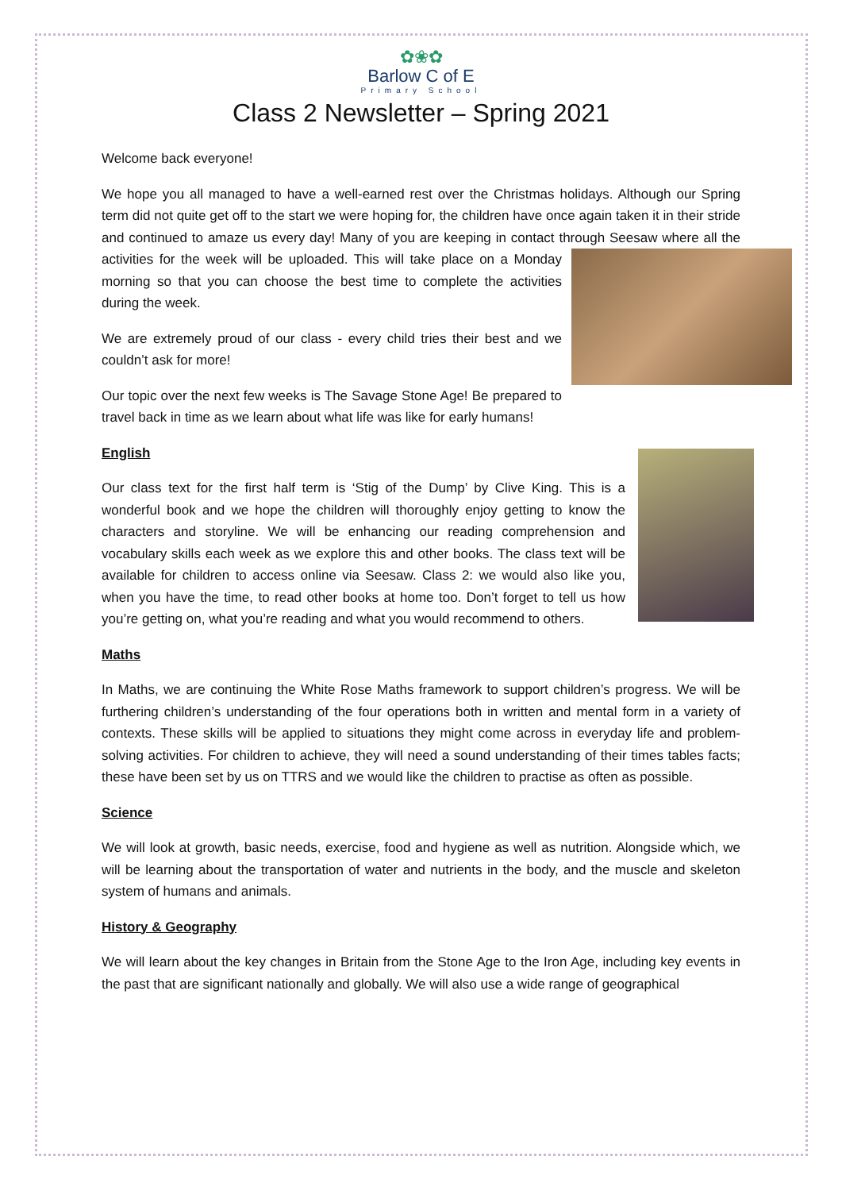✿❀✿
Barlow C of E
Primary School
Class 2 Newsletter – Spring 2021
Welcome back everyone!
We hope you all managed to have a well-earned rest over the Christmas holidays. Although our Spring term did not quite get off to the start we were hoping for, the children have once again taken it in their stride and continued to amaze us every day! Many of you are keeping in contact through Seesaw where all the activities for the week will be uploaded. This will take place on a Monday morning so that you can choose the best time to complete the activities during the week.
We are extremely proud of our class - every child tries their best and we couldn’t ask for more!
Our topic over the next few weeks is The Savage Stone Age! Be prepared to travel back in time as we learn about what life was like for early humans!
English
Our class text for the first half term is ‘Stig of the Dump’ by Clive King. This is a wonderful book and we hope the children will thoroughly enjoy getting to know the characters and storyline. We will be enhancing our reading comprehension and vocabulary skills each week as we explore this and other books. The class text will be available for children to access online via Seesaw. Class 2: we would also like you, when you have the time, to read other books at home too. Don’t forget to tell us how you’re getting on, what you’re reading and what you would recommend to others.
Maths
In Maths, we are continuing the White Rose Maths framework to support children’s progress. We will be furthering children’s understanding of the four operations both in written and mental form in a variety of contexts. These skills will be applied to situations they might come across in everyday life and problem-solving activities. For children to achieve, they will need a sound understanding of their times tables facts; these have been set by us on TTRS and we would like the children to practise as often as possible.
Science
We will look at growth, basic needs, exercise, food and hygiene as well as nutrition. Alongside which, we will be learning about the transportation of water and nutrients in the body, and the muscle and skeleton system of humans and animals.
History & Geography
We will learn about the key changes in Britain from the Stone Age to the Iron Age, including key events in the past that are significant nationally and globally. We will also use a wide range of geographical